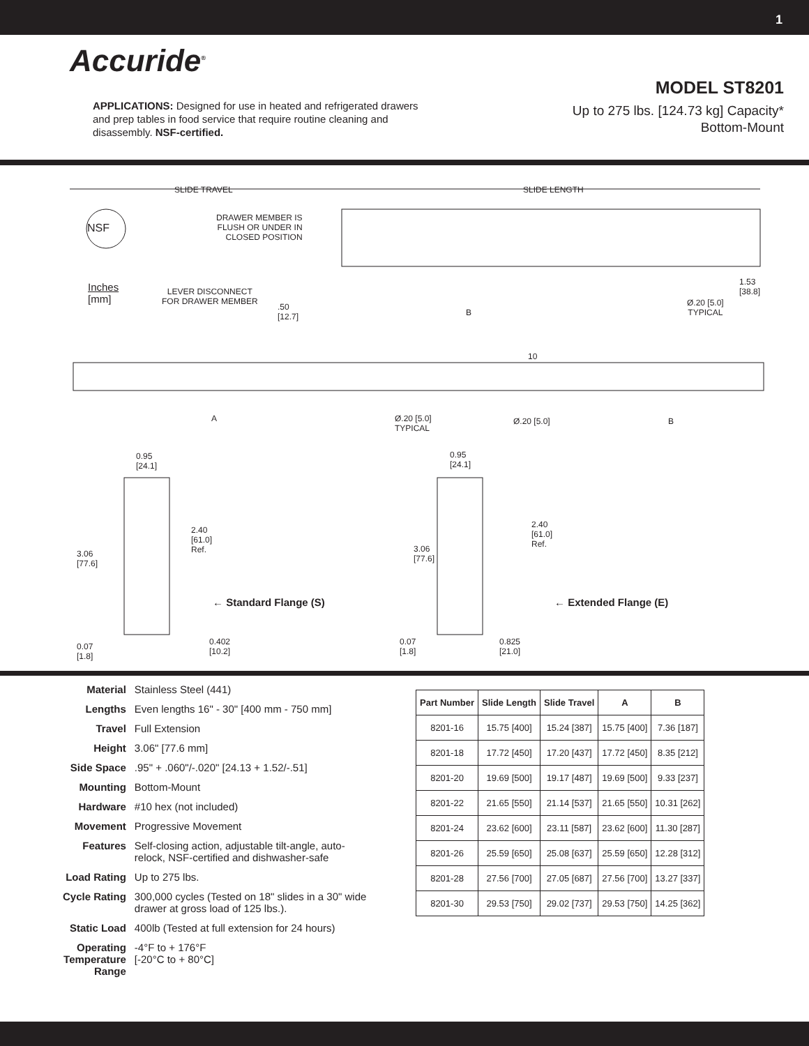1
Accuride<sup>®</sup>
APPLICATIONS: Designed for use in heated and refrigerated drawers and prep tables in food service that require routine cleaning and disassembly. NSF-certified.
MODEL ST8201
Up to 275 lbs. [124.73 kg] Capacity*
Bottom-Mount
SLIDE TRAVEL SLIDE LENGTH
NSF
DRAWER MEMBER IS
FLUSH OR UNDER IN
CLOSED POSITION
Inches
[mm]
LEVER DISCONNECT
FOR DRAWER MEMBER
.50
[12.7] B
Ø.20 [5.0]
TYPICAL
1.53
[38.8]
10
A Ø.20 [5.0]
TYPICAL
Ø.20 [5.0] B
0.95
[24.1]
2.40
[61.0]
Ref. 3.06
[77.6]
0.07
[1.8]
0.402
[10.2]
← Standard Flange (S)
0.95
[24.1]
2.40
[61.0]
Ref. 3.06
[77.6]
0.07
[1.8]
0.825
[21.0]
← Extended Flange (E)
| Material | Stainless Steel (441) |
| Lengths | Even lengths 16" - 30" [400 mm - 750 mm] |
| Travel | Full Extension |
| Height | 3.06" [77.6 mm] |
| Side Space | .95" + .060"/-.020" [24.13 + 1.52/-.51] |
| Mounting | Bottom-Mount |
| Hardware | #10 hex (not included) |
| Movement | Progressive Movement |
| Features | Self-closing action, adjustable tilt-angle, auto-relock, NSF-certified and dishwasher-safe |
| Load Rating | Up to 275 lbs. |
| Cycle Rating | 300,000 cycles (Tested on 18" slides in a 30" wide drawer at gross load of 125 lbs.). |
| Static Load | 400lb (Tested at full extension for 24 hours) |
| Operating Temperature Range | -4°F to + 176°F [-20°C to + 80°C] |
| Part Number | Slide Length | Slide Travel | A | B |
| --- | --- | --- | --- | --- |
| 8201-16 | 15.75 [400] | 15.24 [387] | 15.75 [400] | 7.36 [187] |
| 8201-18 | 17.72 [450] | 17.20 [437] | 17.72 [450] | 8.35 [212] |
| 8201-20 | 19.69 [500] | 19.17 [487] | 19.69 [500] | 9.33 [237] |
| 8201-22 | 21.65 [550] | 21.14 [537] | 21.65 [550] | 10.31 [262] |
| 8201-24 | 23.62 [600] | 23.11 [587] | 23.62 [600] | 11.30 [287] |
| 8201-26 | 25.59 [650] | 25.08 [637] | 25.59 [650] | 12.28 [312] |
| 8201-28 | 27.56 [700] | 27.05 [687] | 27.56 [700] | 13.27 [337] |
| 8201-30 | 29.53 [750] | 29.02 [737] | 29.53 [750] | 14.25 [362] |